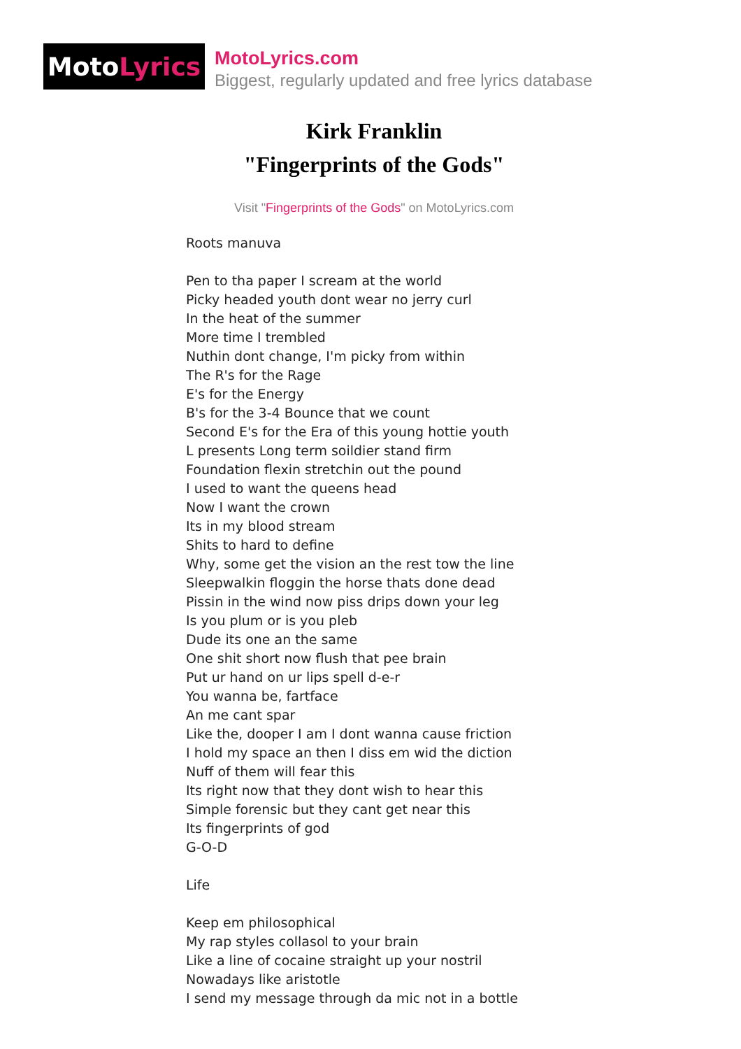Moto Lyrics
MotoLyrics.com
Biggest, regularly updated and free lyrics database
Kirk Franklin
"Fingerprints of the Gods"
Visit "Fingerprints of the Gods" on MotoLyrics.com
Roots manuva
Pen to tha paper I scream at the world
Picky headed youth dont wear no jerry curl
In the heat of the summer
More time I trembled
Nuthin dont change, I'm picky from within
The R's for the Rage
E's for the Energy
B's for the 3-4 Bounce that we count
Second E's for the Era of this young hottie youth
L presents Long term soildier stand firm
Foundation flexin stretchin out the pound
I used to want the queens head
Now I want the crown
Its in my blood stream
Shits to hard to define
Why, some get the vision an the rest tow the line
Sleepwalkin floggin the horse thats done dead
Pissin in the wind now piss drips down your leg
Is you plum or is you pleb
Dude its one an the same
One shit short now flush that pee brain
Put ur hand on ur lips spell d-e-r
You wanna be, fartface
An me cant spar
Like the, dooper I am I dont wanna cause friction
I hold my space an then I diss em wid the diction
Nuff of them will fear this
Its right now that they dont wish to hear this
Simple forensic but they cant get near this
Its fingerprints of god
G-O-D
Life
Keep em philosophical
My rap styles collasol to your brain
Like a line of cocaine straight up your nostril
Nowadays like aristotle
I send my message through da mic not in a bottle